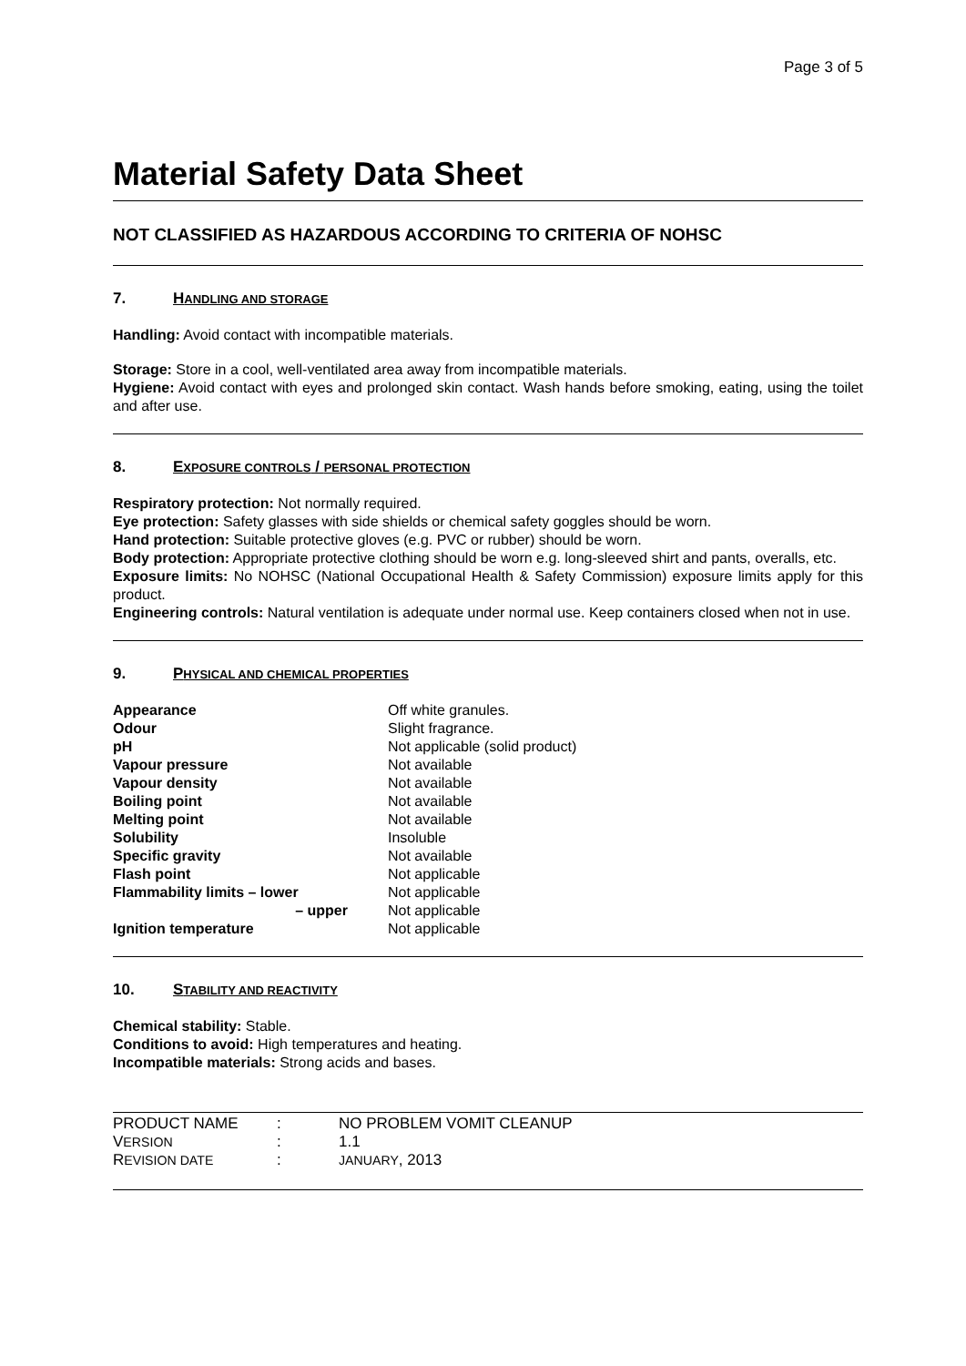Page 3 of 5
Material Safety Data Sheet
NOT CLASSIFIED AS HAZARDOUS ACCORDING TO CRITERIA OF NOHSC
7. HANDLING AND STORAGE
Handling: Avoid contact with incompatible materials.
Storage: Store in a cool, well-ventilated area away from incompatible materials.
Hygiene: Avoid contact with eyes and prolonged skin contact. Wash hands before smoking, eating, using the toilet and after use.
8. EXPOSURE CONTROLS / PERSONAL PROTECTION
Respiratory protection: Not normally required.
Eye protection: Safety glasses with side shields or chemical safety goggles should be worn.
Hand protection: Suitable protective gloves (e.g. PVC or rubber) should be worn.
Body protection: Appropriate protective clothing should be worn e.g. long-sleeved shirt and pants, overalls, etc.
Exposure limits: No NOHSC (National Occupational Health & Safety Commission) exposure limits apply for this product.
Engineering controls: Natural ventilation is adequate under normal use. Keep containers closed when not in use.
9. PHYSICAL AND CHEMICAL PROPERTIES
| Appearance | Off white granules. |
| Odour | Slight fragrance. |
| pH | Not applicable (solid product) |
| Vapour pressure | Not available |
| Vapour density | Not available |
| Boiling point | Not available |
| Melting point | Not available |
| Solubility | Insoluble |
| Specific gravity | Not available |
| Flash point | Not applicable |
| Flammability limits – lower | Not applicable |
| – upper | Not applicable |
| Ignition temperature | Not applicable |
10. STABILITY AND REACTIVITY
Chemical stability: Stable.
Conditions to avoid: High temperatures and heating.
Incompatible materials: Strong acids and bases.
| PRODUCT NAME | : | NO PROBLEM VOMIT CLEANUP |
| V ERSION | : | 1.1 |
| R EVISION DATE | : | JANUARY , 2013 |